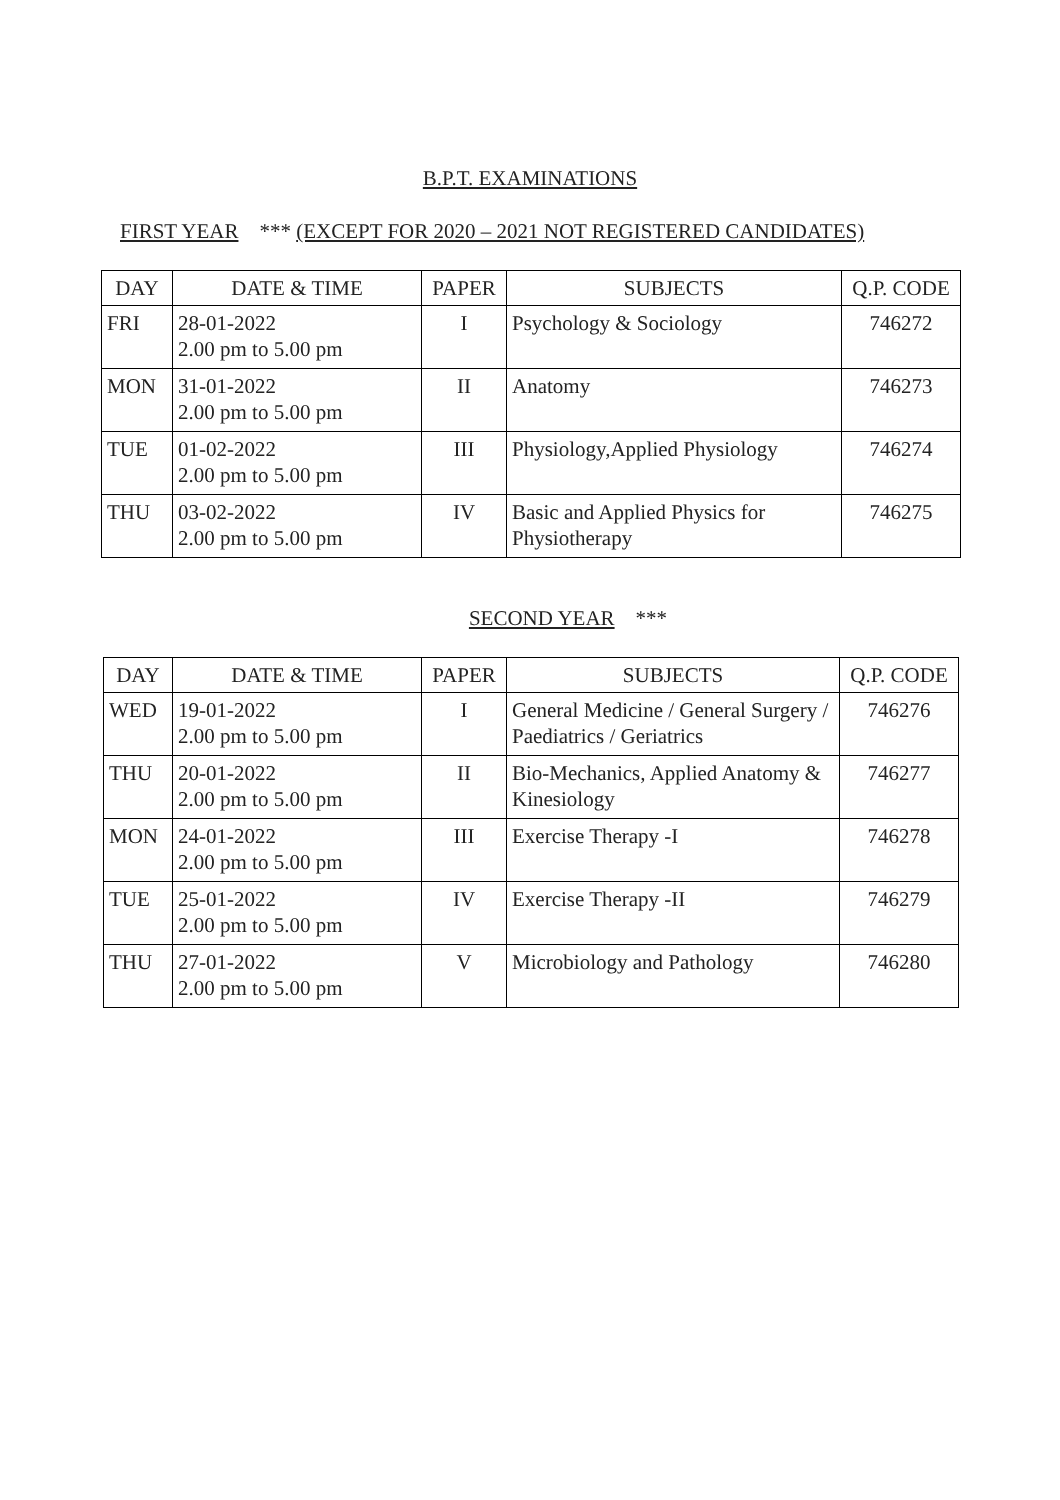B.P.T. EXAMINATIONS
FIRST YEAR *** (EXCEPT FOR 2020 – 2021 NOT REGISTERED CANDIDATES)
| DAY | DATE & TIME | PAPER | SUBJECTS | Q.P. CODE |
| --- | --- | --- | --- | --- |
| FRI | 28-01-2022 2.00 pm to 5.00 pm | I | Psychology & Sociology | 746272 |
| MON | 31-01-2022 2.00 pm to 5.00 pm | II | Anatomy | 746273 |
| TUE | 01-02-2022 2.00 pm to 5.00 pm | III | Physiology,Applied Physiology | 746274 |
| THU | 03-02-2022 2.00 pm to 5.00 pm | IV | Basic and Applied Physics for Physiotherapy | 746275 |
SECOND YEAR ***
| DAY | DATE & TIME | PAPER | SUBJECTS | Q.P. CODE |
| --- | --- | --- | --- | --- |
| WED | 19-01-2022 2.00 pm to 5.00 pm | I | General Medicine / General Surgery / Paediatrics / Geriatrics | 746276 |
| THU | 20-01-2022 2.00 pm to 5.00 pm | II | Bio-Mechanics, Applied Anatomy & Kinesiology | 746277 |
| MON | 24-01-2022 2.00 pm to 5.00 pm | III | Exercise Therapy -I | 746278 |
| TUE | 25-01-2022 2.00 pm to 5.00 pm | IV | Exercise Therapy -II | 746279 |
| THU | 27-01-2022 2.00 pm to 5.00 pm | V | Microbiology and Pathology | 746280 |